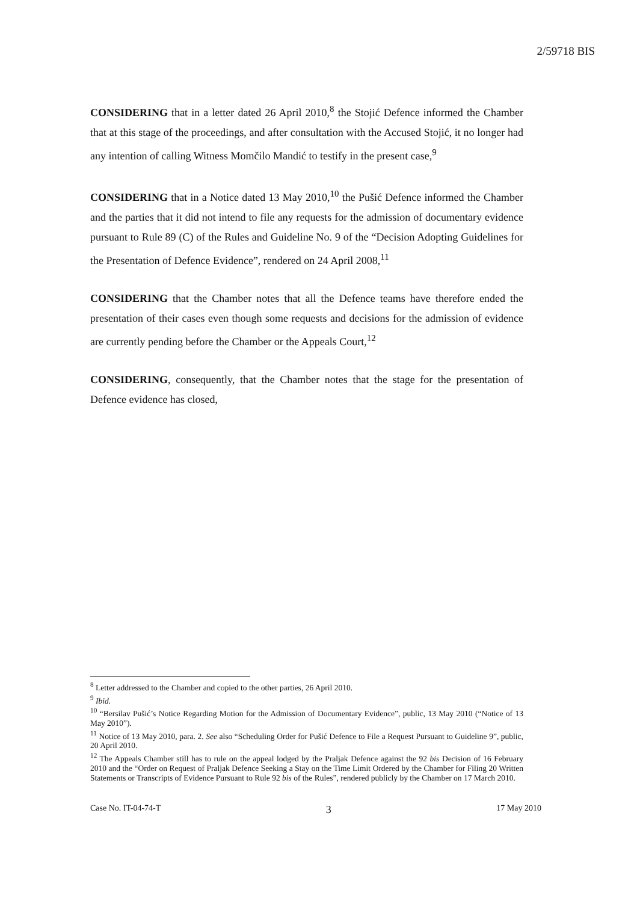2/59718 BIS
CONSIDERING that in a letter dated 26 April 2010,<sup>8</sup> the Stojić Defence informed the Chamber that at this stage of the proceedings, and after consultation with the Accused Stojić, it no longer had any intention of calling Witness Momčilo Mandić to testify in the present case,<sup>9</sup>
CONSIDERING that in a Notice dated 13 May 2010,<sup>10</sup> the Pušić Defence informed the Chamber and the parties that it did not intend to file any requests for the admission of documentary evidence pursuant to Rule 89 (C) of the Rules and Guideline No. 9 of the “Decision Adopting Guidelines for the Presentation of Defence Evidence”, rendered on 24 April 2008,<sup>11</sup>
CONSIDERING that the Chamber notes that all the Defence teams have therefore ended the presentation of their cases even though some requests and decisions for the admission of evidence are currently pending before the Chamber or the Appeals Court,<sup>12</sup>
CONSIDERING, consequently, that the Chamber notes that the stage for the presentation of Defence evidence has closed,
<sup>8</sup> Letter addressed to the Chamber and copied to the other parties, 26 April 2010.
<sup>9</sup> Ibid.
<sup>10</sup> “Bersilav Pušić’s Notice Regarding Motion for the Admission of Documentary Evidence”, public, 13 May 2010 (“Notice of 13 May 2010”).
<sup>11</sup> Notice of 13 May 2010, para. 2. See also “Scheduling Order for Pušić Defence to File a Request Pursuant to Guideline 9”, public, 20 April 2010.
<sup>12</sup> The Appeals Chamber still has to rule on the appeal lodged by the Praljak Defence against the 92 bis Decision of 16 February 2010 and the “Order on Request of Praljak Defence Seeking a Stay on the Time Limit Ordered by the Chamber for Filing 20 Written Statements or Transcripts of Evidence Pursuant to Rule 92 bis of the Rules”, rendered publicly by the Chamber on 17 March 2010.
Case No. IT-04-74-T 3 17 May 2010